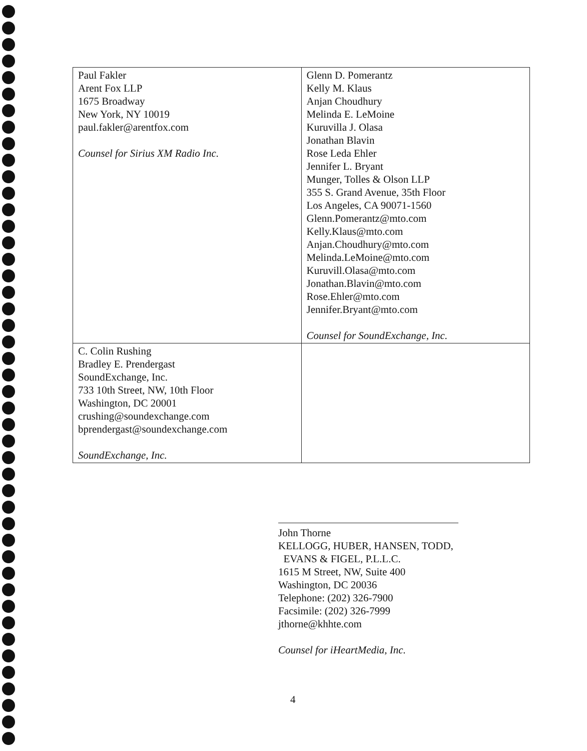| Paul Fakler Arent Fox LLP 1675 Broadway New York, NY 10019 paul.fakler@arentfox.com Counsel for Sirius XM Radio Inc. | Glenn D. Pomerantz Kelly M. Klaus Anjan Choudhury Melinda E. LeMoine Kuruvilla J. Olasa Jonathan Blavin Rose Leda Ehler Jennifer L. Bryant Munger, Tolles & Olson LLP 355 S. Grand Avenue, 35th Floor Los Angeles, CA 90071-1560 Glenn.Pomerantz@mto.com Kelly.Klaus@mto.com Anjan.Choudhury@mto.com Melinda.LeMoine@mto.com Kuruvill.Olasa@mto.com Jonathan.Blavin@mto.com Rose.Ehler@mto.com Jennifer.Bryant@mto.com Counsel for SoundExchange, Inc. |
| C. Colin Rushing Bradley E. Prendergast SoundExchange, Inc. 733 10th Street, NW, 10th Floor Washington, DC 20001 crushing@soundexchange.com bprendergast@soundexchange.com SoundExchange, Inc. | |
John Thorne
KELLOGG, HUBER, HANSEN, TODD,
EVANS & FIGEL, P.L.L.C.
1615 M Street, NW, Suite 400
Washington, DC 20036
Telephone: (202) 326-7900
Facsimile: (202) 326-7999
jthorne@khhte.com
Counsel for iHeartMedia, Inc.
4